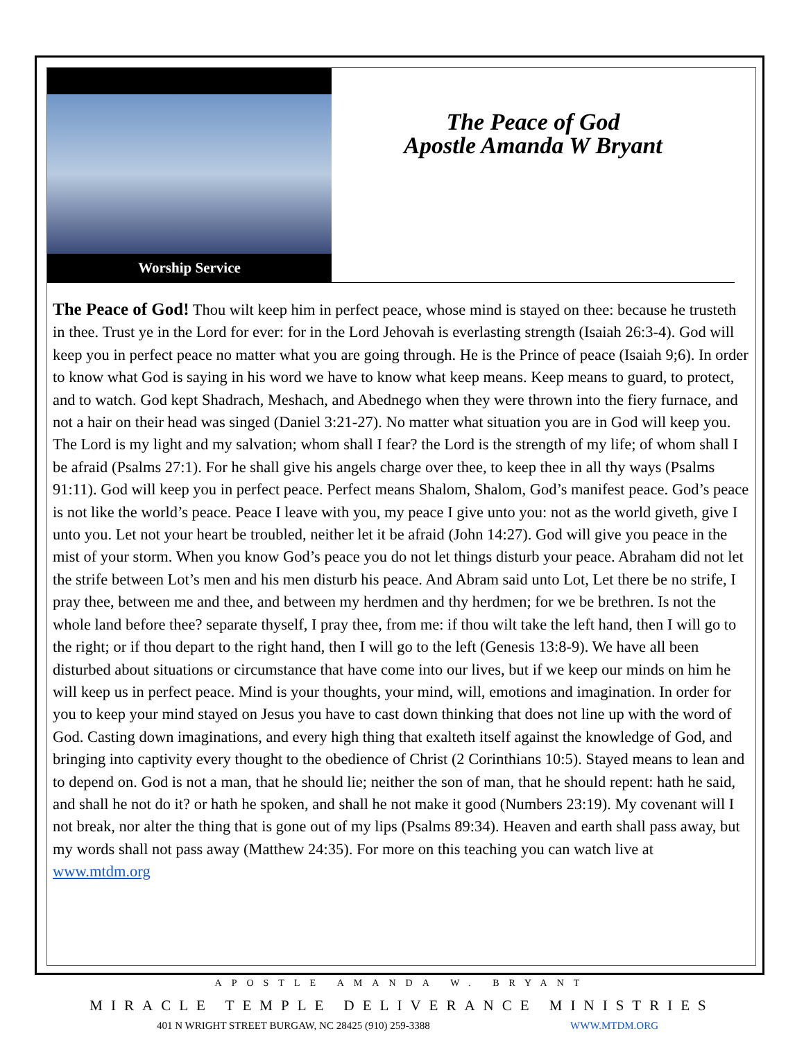Worship Service
The Peace of God
Apostle Amanda W Bryant
The Peace of God! Thou wilt keep him in perfect peace, whose mind is stayed on thee: because he trusteth in thee. Trust ye in the Lord for ever: for in the Lord Jehovah is everlasting strength (Isaiah 26:3-4). God will keep you in perfect peace no matter what you are going through. He is the Prince of peace (Isaiah 9;6). In order to know what God is saying in his word we have to know what keep means. Keep means to guard, to protect, and to watch. God kept Shadrach, Meshach, and Abednego when they were thrown into the fiery furnace, and not a hair on their head was singed (Daniel 3:21-27). No matter what situation you are in God will keep you. The Lord is my light and my salvation; whom shall I fear? the Lord is the strength of my life; of whom shall I be afraid (Psalms 27:1). For he shall give his angels charge over thee, to keep thee in all thy ways (Psalms 91:11). God will keep you in perfect peace. Perfect means Shalom, Shalom, God’s manifest peace. God’s peace is not like the world’s peace. Peace I leave with you, my peace I give unto you: not as the world giveth, give I unto you. Let not your heart be troubled, neither let it be afraid (John 14:27). God will give you peace in the mist of your storm. When you know God’s peace you do not let things disturb your peace. Abraham did not let the strife between Lot’s men and his men disturb his peace. And Abram said unto Lot, Let there be no strife, I pray thee, between me and thee, and between my herdmen and thy herdmen; for we be brethren. Is not the whole land before thee? separate thyself, I pray thee, from me: if thou wilt take the left hand, then I will go to the right; or if thou depart to the right hand, then I will go to the left (Genesis 13:8-9). We have all been disturbed about situations or circumstance that have come into our lives, but if we keep our minds on him he will keep us in perfect peace. Mind is your thoughts, your mind, will, emotions and imagination. In order for you to keep your mind stayed on Jesus you have to cast down thinking that does not line up with the word of God. Casting down imaginations, and every high thing that exalteth itself against the knowledge of God, and bringing into captivity every thought to the obedience of Christ (2 Corinthians 10:5). Stayed means to lean and to depend on. God is not a man, that he should lie; neither the son of man, that he should repent: hath he said, and shall he not do it? or hath he spoken, and shall he not make it good (Numbers 23:19). My covenant will I not break, nor alter the thing that is gone out of my lips (Psalms 89:34). Heaven and earth shall pass away, but my words shall not pass away (Matthew 24:35). For more on this teaching you can watch live at www.mtdm.org
APOSTLE AMANDA W. BRYANT
MIRACLE TEMPLE DELIVERANCE MINISTRIES
401 N WRIGHT STREET BURGAW, NC 28425 (910) 259-3388 WWW.MTDM.ORG